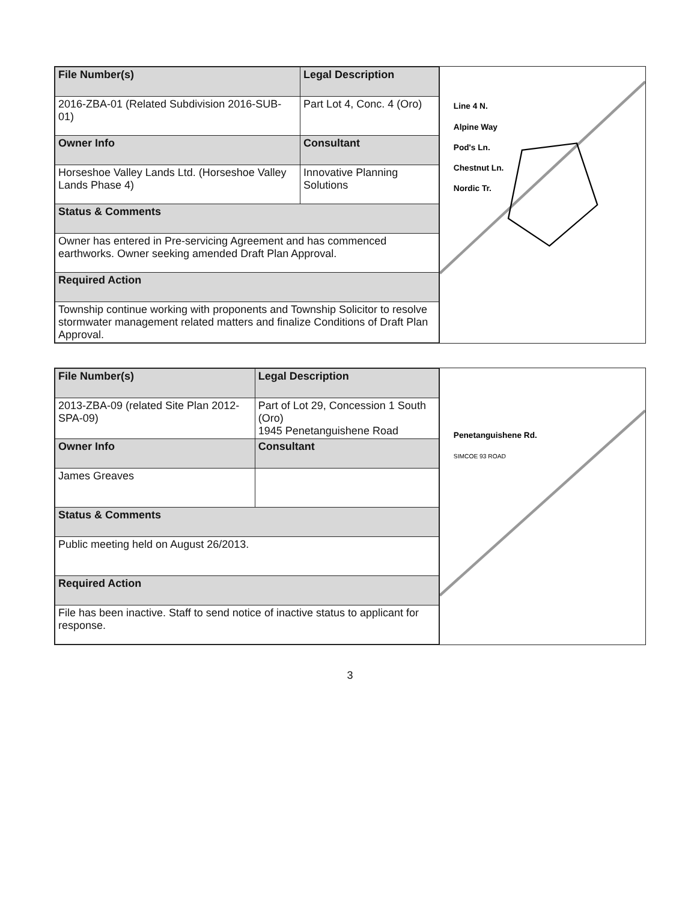| File Number(s) | Legal Description |
| --- | --- |
| 2016-ZBA-01 (Related Subdivision 2016-SUB-01) | Part Lot 4, Conc. 4 (Oro) |
| Owner Info | Consultant |
| Horseshoe Valley Lands Ltd. (Horseshoe Valley Lands Phase 4) | Innovative Planning Solutions |
| Status & Comments | |
| Owner has entered in Pre-servicing Agreement and has commenced earthworks. Owner seeking amended Draft Plan Approval. | |
| Required Action | |
| Township continue working with proponents and Township Solicitor to resolve stormwater management related matters and finalize Conditions of Draft Plan Approval. | |
Line 4 N.
Alpine Way
Pod's Ln.
Chestnut Ln.
Nordic Tr.
| File Number(s) | Legal Description |
| --- | --- |
| 2013-ZBA-09 (related Site Plan 2012-SPA-09) | Part of Lot 29, Concession 1 South (Oro) 1945 Penetanguishene Road |
| Owner Info | Consultant |
| James Greaves | |
| Status & Comments | |
| Public meeting held on August 26/2013. | |
| Required Action | |
| File has been inactive. Staff to send notice of inactive status to applicant for response. | |
Penetanguishene Rd.
SIMCOE 93 ROAD
3